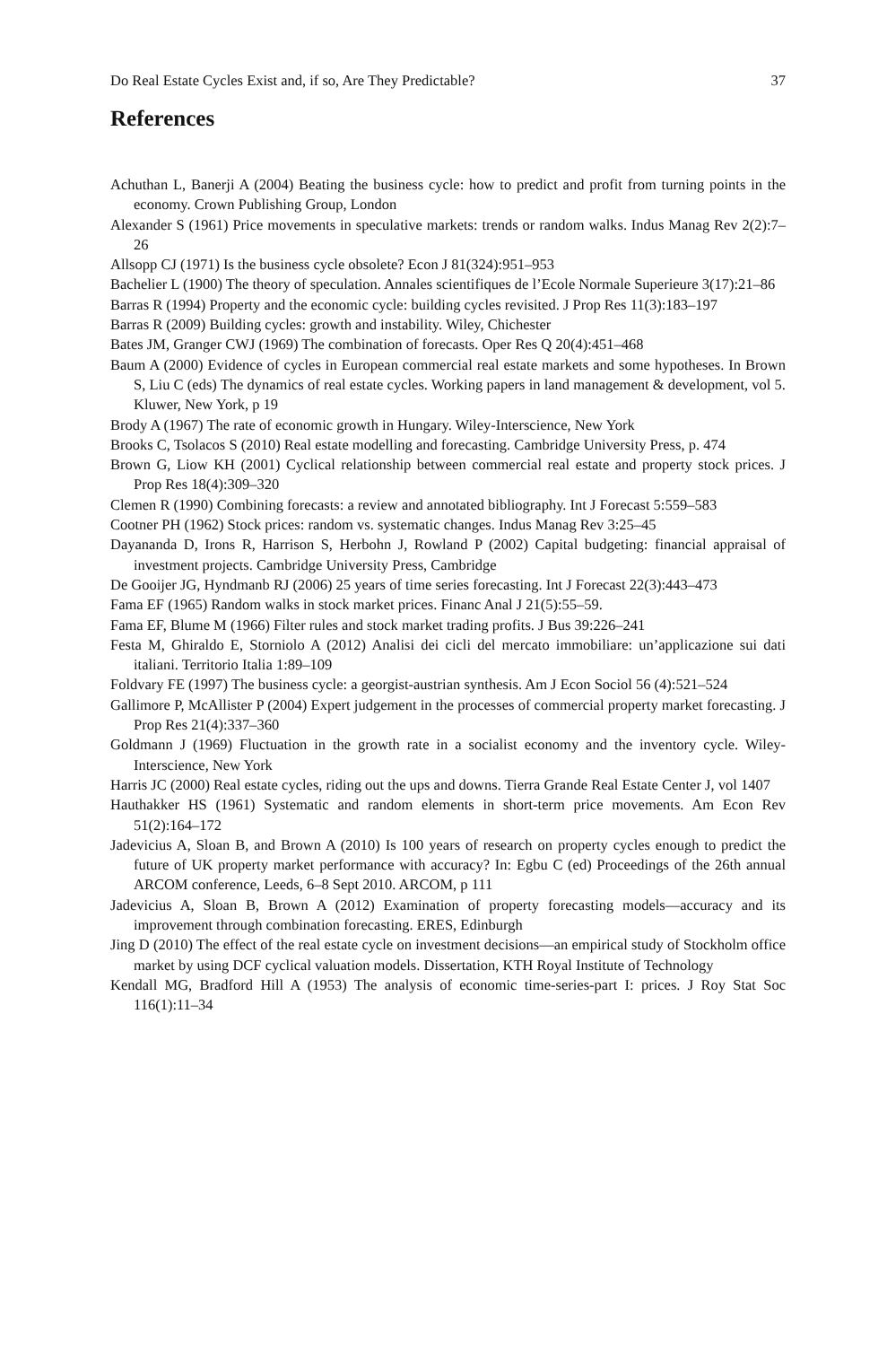Do Real Estate Cycles Exist and, if so, Are They Predictable? 37
References
Achuthan L, Banerji A (2004) Beating the business cycle: how to predict and profit from turning points in the economy. Crown Publishing Group, London
Alexander S (1961) Price movements in speculative markets: trends or random walks. Indus Manag Rev 2(2):7–26
Allsopp CJ (1971) Is the business cycle obsolete? Econ J 81(324):951–953
Bachelier L (1900) The theory of speculation. Annales scientifiques de l’Ecole Normale Superieure 3(17):21–86
Barras R (1994) Property and the economic cycle: building cycles revisited. J Prop Res 11(3):183–197
Barras R (2009) Building cycles: growth and instability. Wiley, Chichester
Bates JM, Granger CWJ (1969) The combination of forecasts. Oper Res Q 20(4):451–468
Baum A (2000) Evidence of cycles in European commercial real estate markets and some hypotheses. In Brown S, Liu C (eds) The dynamics of real estate cycles. Working papers in land management & development, vol 5. Kluwer, New York, p 19
Brody A (1967) The rate of economic growth in Hungary. Wiley-Interscience, New York
Brooks C, Tsolacos S (2010) Real estate modelling and forecasting. Cambridge University Press, p. 474
Brown G, Liow KH (2001) Cyclical relationship between commercial real estate and property stock prices. J Prop Res 18(4):309–320
Clemen R (1990) Combining forecasts: a review and annotated bibliography. Int J Forecast 5:559–583
Cootner PH (1962) Stock prices: random vs. systematic changes. Indus Manag Rev 3:25–45
Dayananda D, Irons R, Harrison S, Herbohn J, Rowland P (2002) Capital budgeting: financial appraisal of investment projects. Cambridge University Press, Cambridge
De Gooijer JG, Hyndmanb RJ (2006) 25 years of time series forecasting. Int J Forecast 22(3):443–473
Fama EF (1965) Random walks in stock market prices. Financ Anal J 21(5):55–59.
Fama EF, Blume M (1966) Filter rules and stock market trading profits. J Bus 39:226–241
Festa M, Ghiraldo E, Storniolo A (2012) Analisi dei cicli del mercato immobiliare: un’applicazione sui dati italiani. Territorio Italia 1:89–109
Foldvary FE (1997) The business cycle: a georgist-austrian synthesis. Am J Econ Sociol 56 (4):521–524
Gallimore P, McAllister P (2004) Expert judgement in the processes of commercial property market forecasting. J Prop Res 21(4):337–360
Goldmann J (1969) Fluctuation in the growth rate in a socialist economy and the inventory cycle. Wiley-Interscience, New York
Harris JC (2000) Real estate cycles, riding out the ups and downs. Tierra Grande Real Estate Center J, vol 1407
Hauthakker HS (1961) Systematic and random elements in short-term price movements. Am Econ Rev 51(2):164–172
Jadevicius A, Sloan B, and Brown A (2010) Is 100 years of research on property cycles enough to predict the future of UK property market performance with accuracy? In: Egbu C (ed) Proceedings of the 26th annual ARCOM conference, Leeds, 6–8 Sept 2010. ARCOM, p 111
Jadevicius A, Sloan B, Brown A (2012) Examination of property forecasting models—accuracy and its improvement through combination forecasting. ERES, Edinburgh
Jing D (2010) The effect of the real estate cycle on investment decisions—an empirical study of Stockholm office market by using DCF cyclical valuation models. Dissertation, KTH Royal Institute of Technology
Kendall MG, Bradford Hill A (1953) The analysis of economic time-series-part I: prices. J Roy Stat Soc 116(1):11–34